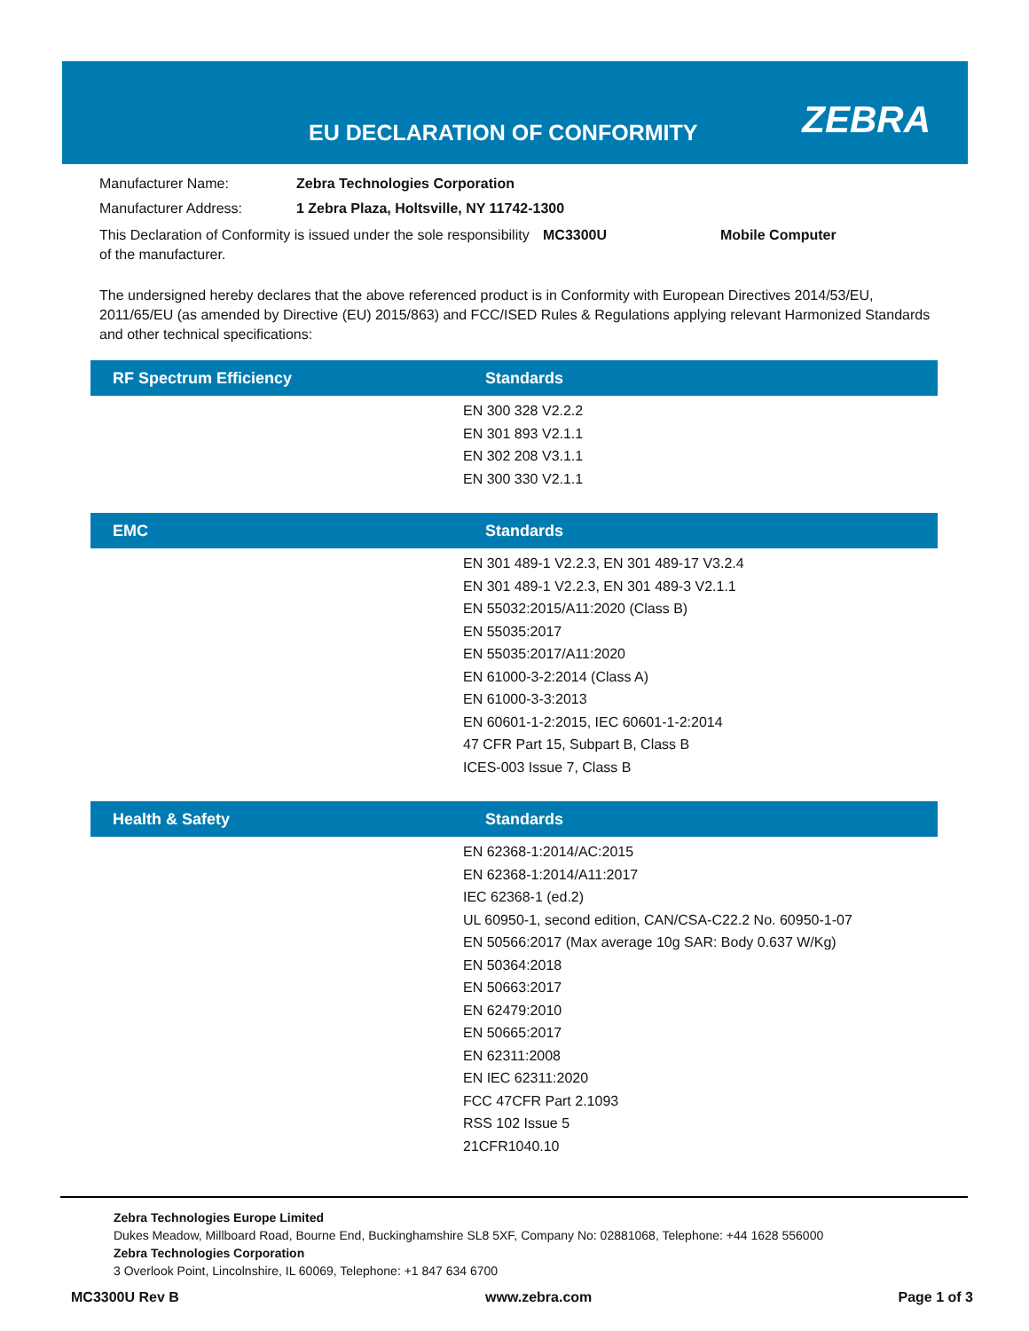EU DECLARATION OF CONFORMITY ZEBRA
Manufacturer Name: Zebra Technologies Corporation
Manufacturer Address: 1 Zebra Plaza, Holtsville, NY 11742-1300
This Declaration of Conformity is issued under the sole responsibility of the manufacturer. MC3300U Mobile Computer
The undersigned hereby declares that the above referenced product is in Conformity with European Directives 2014/53/EU, 2011/65/EU (as amended by Directive (EU) 2015/863) and FCC/ISED Rules & Regulations applying relevant Harmonized Standards and other technical specifications:
| RF Spectrum Efficiency | Standards |
| --- | --- |
| | EN 300 328 V2.2.2 EN 301 893 V2.1.1 EN 302 208 V3.1.1 EN 300 330 V2.1.1 |
| EMC | Standards |
| --- | --- |
| | EN 301 489-1 V2.2.3, EN 301 489-17 V3.2.4 EN 301 489-1 V2.2.3, EN 301 489-3 V2.1.1 EN 55032:2015/A11:2020 (Class B) EN 55035:2017 EN 55035:2017/A11:2020 EN 61000-3-2:2014 (Class A) EN 61000-3-3:2013 EN 60601-1-2:2015, IEC 60601-1-2:2014 47 CFR Part 15, Subpart B, Class B ICES-003 Issue 7, Class B |
| Health & Safety | Standards |
| --- | --- |
| | EN 62368-1:2014/AC:2015 EN 62368-1:2014/A11:2017 IEC 62368-1 (ed.2) UL 60950-1, second edition, CAN/CSA-C22.2 No. 60950-1-07 EN 50566:2017 (Max average 10g SAR: Body 0.637 W/Kg) EN 50364:2018 EN 50663:2017 EN 62479:2010 EN 50665:2017 EN 62311:2008 EN IEC 62311:2020 FCC 47CFR Part 2.1093 RSS 102 Issue 5 21CFR1040.10 |
Zebra Technologies Europe Limited
Dukes Meadow, Millboard Road, Bourne End, Buckinghamshire SL8 5XF, Company No: 02881068, Telephone: +44 1628 556000
Zebra Technologies Corporation
3 Overlook Point, Lincolnshire, IL 60069, Telephone: +1 847 634 6700
MC3300U Rev B www.zebra.com Page 1 of 3